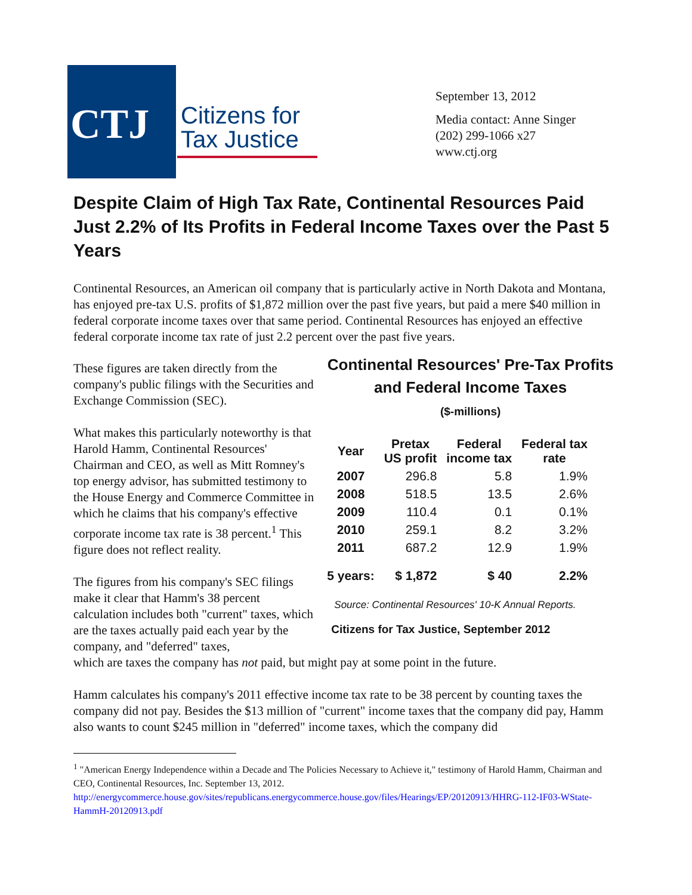CTJ
Citizens for
Tax Justice
September 13, 2012
Media contact: Anne Singer
(202) 299-1066 x27
www.ctj.org
Despite Claim of High Tax Rate, Continental Resources Paid Just 2.2% of Its Profits in Federal Income Taxes over the Past 5 Years
Continental Resources, an American oil company that is particularly active in North Dakota and Montana, has enjoyed pre-tax U.S. profits of $1,872 million over the past five years, but paid a mere $40 million in federal corporate income taxes over that same period. Continental Resources has enjoyed an effective federal corporate income tax rate of just 2.2 percent over the past five years.
These figures are taken directly from the company's public filings with the Securities and Exchange Commission (SEC).
What makes this particularly noteworthy is that Harold Hamm, Continental Resources' Chairman and CEO, as well as Mitt Romney's top energy advisor, has submitted testimony to the House Energy and Commerce Committee in which he claims that his company's effective corporate income tax rate is 38 percent.<sup>1</sup> This figure does not reflect reality.
The figures from his company's SEC filings make it clear that Hamm's 38 percent calculation includes both "current" taxes, which are the taxes actually paid each year by the company, and "deferred" taxes,
Continental Resources' Pre-Tax Profits and Federal Income Taxes
($-millions)
| Year | Pretax US profit | Federal income tax | Federal tax rate |
| --- | --- | --- | --- |
| 2007 | 296.8 | 5.8 | 1.9% |
| 2008 | 518.5 | 13.5 | 2.6% |
| 2009 | 110.4 | 0.1 | 0.1% |
| 2010 | 259.1 | 8.2 | 3.2% |
| 2011 | 687.2 | 12.9 | 1.9% |
| 5 years: | $ 1,872 | $ 40 | 2.2% |
Source: Continental Resources' 10-K Annual Reports.
Citizens for Tax Justice, September 2012
which are taxes the company has not paid, but might pay at some point in the future.
Hamm calculates his company's 2011 effective income tax rate to be 38 percent by counting taxes the company did not pay. Besides the $13 million of "current" income taxes that the company did pay, Hamm also wants to count $245 million in "deferred" income taxes, which the company did
<sup>1</sup> "American Energy Independence within a Decade and The Policies Necessary to Achieve it," testimony of Harold Hamm, Chairman and CEO, Continental Resources, Inc. September 13, 2012.
http://energycommerce.house.gov/sites/republicans.energycommerce.house.gov/files/Hearings/EP/20120913/HHRG-112-IF03-WState-HammH-20120913.pdf